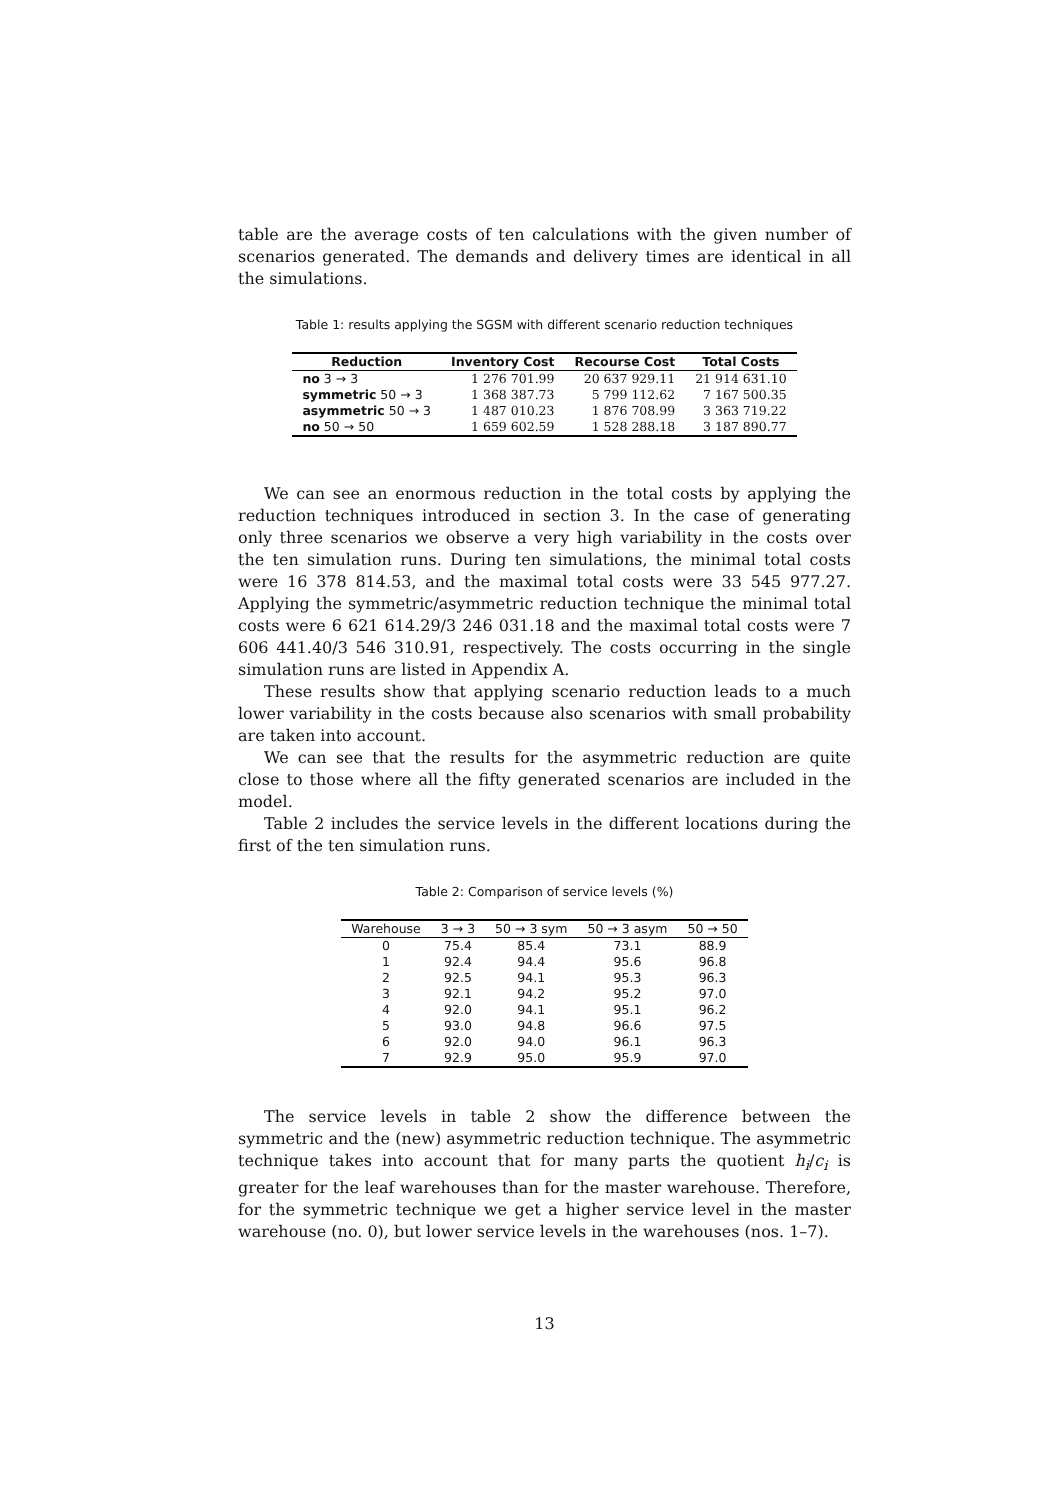table are the average costs of ten calculations with the given number of scenarios generated. The demands and delivery times are identical in all the simulations.
Table 1: results applying the SGSM with different scenario reduction techniques
| Reduction | Inventory Cost | Recourse Cost | Total Costs |
| --- | --- | --- | --- |
| no 3 → 3 | 1 276 701.99 | 20 637 929.11 | 21 914 631.10 |
| symmetric 50 → 3 | 1 368 387.73 | 5 799 112.62 | 7 167 500.35 |
| asymmetric 50 → 3 | 1 487 010.23 | 1 876 708.99 | 3 363 719.22 |
| no 50 → 50 | 1 659 602.59 | 1 528 288.18 | 3 187 890.77 |
We can see an enormous reduction in the total costs by applying the reduction techniques introduced in section 3. In the case of generating only three scenarios we observe a very high variability in the costs over the ten simulation runs. During ten simulations, the minimal total costs were 16 378 814.53, and the maximal total costs were 33 545 977.27. Applying the symmetric/asymmetric reduction technique the minimal total costs were 6 621 614.29/3 246 031.18 and the maximal total costs were 7 606 441.40/3 546 310.91, respectively. The costs occurring in the single simulation runs are listed in Appendix A.
These results show that applying scenario reduction leads to a much lower variability in the costs because also scenarios with small probability are taken into account.
We can see that the results for the asymmetric reduction are quite close to those where all the fifty generated scenarios are included in the model.
Table 2 includes the service levels in the different locations during the first of the ten simulation runs.
Table 2: Comparison of service levels (%)
| Warehouse | 3 → 3 | 50 → 3 sym | 50 → 3 asym | 50 → 50 |
| --- | --- | --- | --- | --- |
| 0 | 75.4 | 85.4 | 73.1 | 88.9 |
| 1 | 92.4 | 94.4 | 95.6 | 96.8 |
| 2 | 92.5 | 94.1 | 95.3 | 96.3 |
| 3 | 92.1 | 94.2 | 95.2 | 97.0 |
| 4 | 92.0 | 94.1 | 95.1 | 96.2 |
| 5 | 93.0 | 94.8 | 96.6 | 97.5 |
| 6 | 92.0 | 94.0 | 96.1 | 96.3 |
| 7 | 92.9 | 95.0 | 95.9 | 97.0 |
The service levels in table 2 show the difference between the symmetric and the (new) asymmetric reduction technique. The asymmetric technique takes into account that for many parts the quotient h<sub>i</sub>/c<sub>i</sub> is greater for the leaf warehouses than for the master warehouse. Therefore, for the symmetric technique we get a higher service level in the master warehouse (no. 0), but lower service levels in the warehouses (nos. 1–7).
13